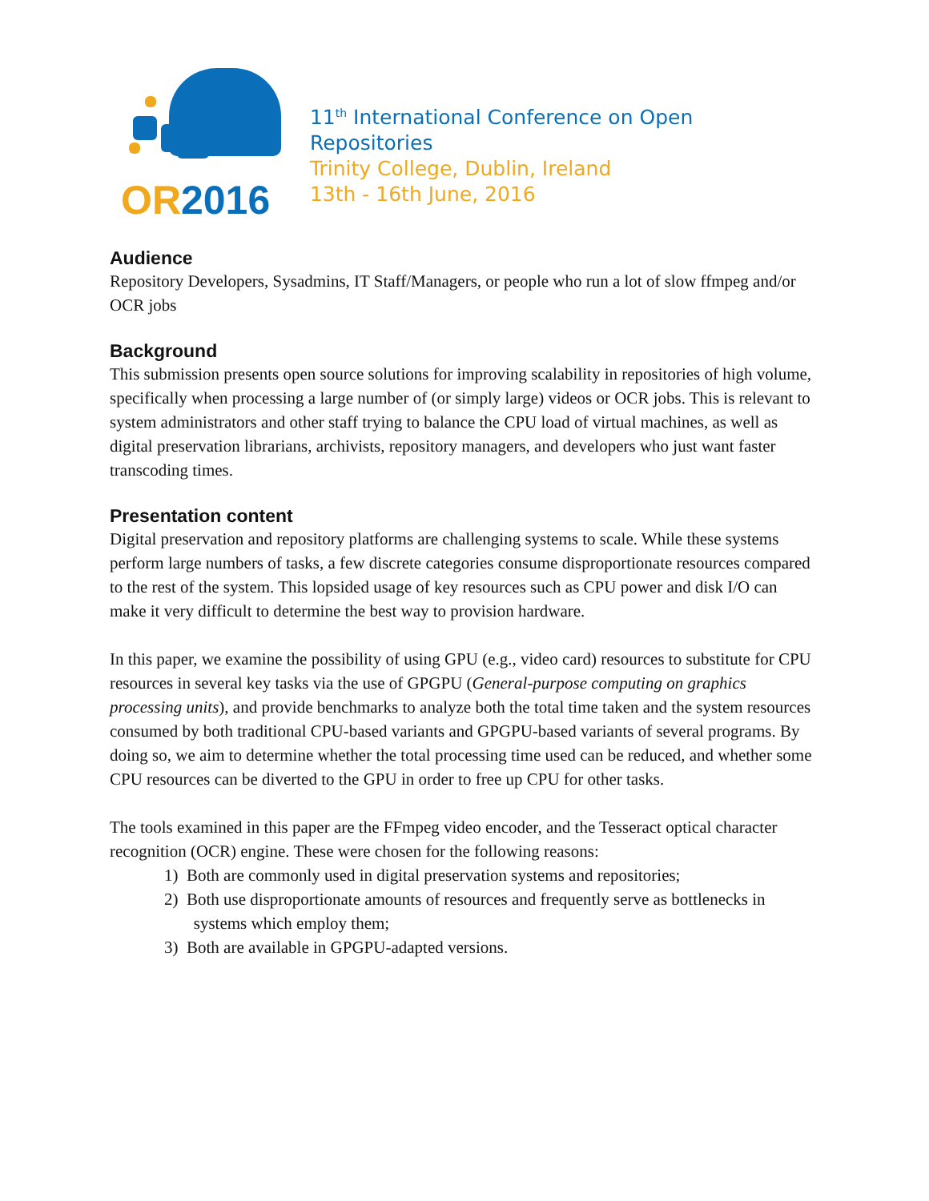OR2016
11<sup>th</sup> International Conference on Open Repositories
Trinity College, Dublin, Ireland
13th - 16th June, 2016
Audience
Repository Developers, Sysadmins, IT Staff/Managers, or people who run a lot of slow ffmpeg and/or OCR jobs
Background
This submission presents open source solutions for improving scalability in repositories of high volume, specifically when processing a large number of (or simply large) videos or OCR jobs. This is relevant to system administrators and other staff trying to balance the CPU load of virtual machines, as well as digital preservation librarians, archivists, repository managers, and developers who just want faster transcoding times.
Presentation content
Digital preservation and repository platforms are challenging systems to scale. While these systems perform large numbers of tasks, a few discrete categories consume disproportionate resources compared to the rest of the system. This lopsided usage of key resources such as CPU power and disk I/O can make it very difficult to determine the best way to provision hardware.
In this paper, we examine the possibility of using GPU (e.g., video card) resources to substitute for CPU resources in several key tasks via the use of GPGPU (General-purpose computing on graphics processing units), and provide benchmarks to analyze both the total time taken and the system resources consumed by both traditional CPU-based variants and GPGPU-based variants of several programs. By doing so, we aim to determine whether the total processing time used can be reduced, and whether some CPU resources can be diverted to the GPU in order to free up CPU for other tasks.
The tools examined in this paper are the FFmpeg video encoder, and the Tesseract optical character recognition (OCR) engine. These were chosen for the following reasons:
1) Both are commonly used in digital preservation systems and repositories;
2) Both use disproportionate amounts of resources and frequently serve as bottlenecks in
systems which employ them;
3) Both are available in GPGPU-adapted versions.